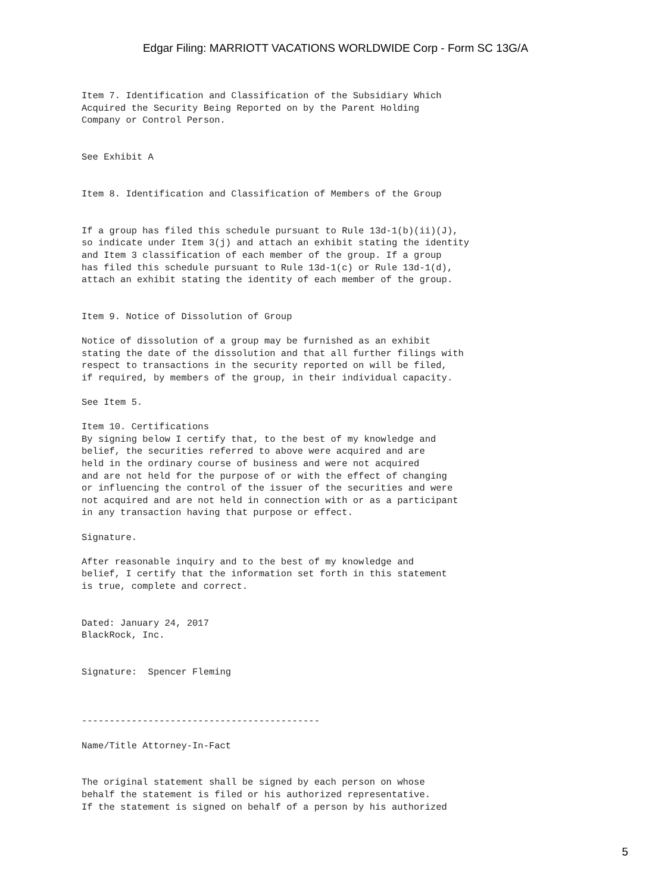Edgar Filing: MARRIOTT VACATIONS WORLDWIDE Corp - Form SC 13G/A
Item 7. Identification and Classification of the Subsidiary Which
Acquired the Security Being Reported on by the Parent Holding
Company or Control Person.


See Exhibit A


Item 8. Identification and Classification of Members of the Group


If a group has filed this schedule pursuant to Rule 13d-1(b)(ii)(J),
so indicate under Item 3(j) and attach an exhibit stating the identity
and Item 3 classification of each member of the group. If a group
has filed this schedule pursuant to Rule 13d-1(c) or Rule 13d-1(d),
attach an exhibit stating the identity of each member of the group.


Item 9. Notice of Dissolution of Group

Notice of dissolution of a group may be furnished as an exhibit
stating the date of the dissolution and that all further filings with
respect to transactions in the security reported on will be filed,
if required, by members of the group, in their individual capacity.

See Item 5.

Item 10. Certifications
By signing below I certify that, to the best of my knowledge and
belief, the securities referred to above were acquired and are
held in the ordinary course of business and were not acquired
and are not held for the purpose of or with the effect of changing
or influencing the control of the issuer of the securities and were
not acquired and are not held in connection with or as a participant
in any transaction having that purpose or effect.

Signature.

After reasonable inquiry and to the best of my knowledge and
belief, I certify that the information set forth in this statement
is true, complete and correct.


Dated: January 24, 2017
BlackRock, Inc.


Signature:  Spencer Fleming



-------------------------------------------

Name/Title Attorney-In-Fact


The original statement shall be signed by each person on whose
behalf the statement is filed or his authorized representative.
If the statement is signed on behalf of a person by his authorized
5